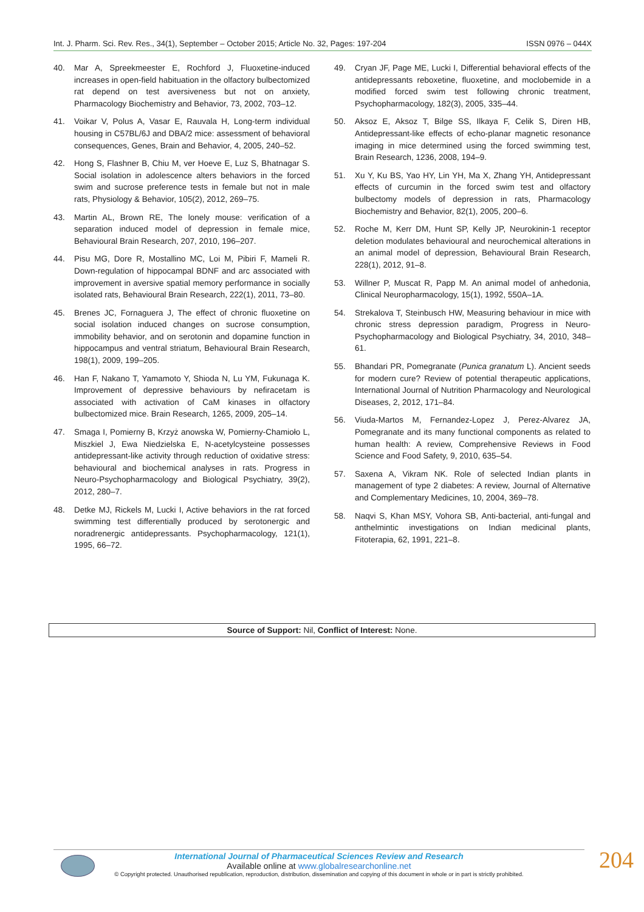Int. J. Pharm. Sci. Rev. Res., 34(1), September – October 2015; Article No. 32, Pages: 197-204 ISSN 0976 – 044X
40. Mar A, Spreekmeester E, Rochford J, Fluoxetine-induced increases in open-field habituation in the olfactory bulbectomized rat depend on test aversiveness but not on anxiety, Pharmacology Biochemistry and Behavior, 73, 2002, 703–12.
41. Voikar V, Polus A, Vasar E, Rauvala H, Long-term individual housing in C57BL/6J and DBA/2 mice: assessment of behavioral consequences, Genes, Brain and Behavior, 4, 2005, 240–52.
42. Hong S, Flashner B, Chiu M, ver Hoeve E, Luz S, Bhatnagar S. Social isolation in adolescence alters behaviors in the forced swim and sucrose preference tests in female but not in male rats, Physiology & Behavior, 105(2), 2012, 269–75.
43. Martin AL, Brown RE, The lonely mouse: verification of a separation induced model of depression in female mice, Behavioural Brain Research, 207, 2010, 196–207.
44. Pisu MG, Dore R, Mostallino MC, Loi M, Pibiri F, Mameli R. Down-regulation of hippocampal BDNF and arc associated with improvement in aversive spatial memory performance in socially isolated rats, Behavioural Brain Research, 222(1), 2011, 73–80.
45. Brenes JC, Fornaguera J, The effect of chronic fluoxetine on social isolation induced changes on sucrose consumption, immobility behavior, and on serotonin and dopamine function in hippocampus and ventral striatum, Behavioural Brain Research, 198(1), 2009, 199–205.
46. Han F, Nakano T, Yamamoto Y, Shioda N, Lu YM, Fukunaga K. Improvement of depressive behaviours by nefiracetam is associated with activation of CaM kinases in olfactory bulbectomized mice. Brain Research, 1265, 2009, 205–14.
47. Smaga I, Pomierny B, Krzyż anowska W, Pomierny-Chamioło L, Miszkiel J, Ewa Niedzielska E, N-acetylcysteine possesses antidepressant-like activity through reduction of oxidative stress: behavioural and biochemical analyses in rats. Progress in Neuro-Psychopharmacology and Biological Psychiatry, 39(2), 2012, 280–7.
48. Detke MJ, Rickels M, Lucki I, Active behaviors in the rat forced swimming test differentially produced by serotonergic and noradrenergic antidepressants. Psychopharmacology, 121(1), 1995, 66–72.
49. Cryan JF, Page ME, Lucki I, Differential behavioral effects of the antidepressants reboxetine, fluoxetine, and moclobemide in a modified forced swim test following chronic treatment, Psychopharmacology, 182(3), 2005, 335–44.
50. Aksoz E, Aksoz T, Bilge SS, Ilkaya F, Celik S, Diren HB, Antidepressant-like effects of echo-planar magnetic resonance imaging in mice determined using the forced swimming test, Brain Research, 1236, 2008, 194–9.
51. Xu Y, Ku BS, Yao HY, Lin YH, Ma X, Zhang YH, Antidepressant effects of curcumin in the forced swim test and olfactory bulbectomy models of depression in rats, Pharmacology Biochemistry and Behavior, 82(1), 2005, 200–6.
52. Roche M, Kerr DM, Hunt SP, Kelly JP, Neurokinin-1 receptor deletion modulates behavioural and neurochemical alterations in an animal model of depression, Behavioural Brain Research, 228(1), 2012, 91–8.
53. Willner P, Muscat R, Papp M. An animal model of anhedonia, Clinical Neuropharmacology, 15(1), 1992, 550A–1A.
54. Strekalova T, Steinbusch HW, Measuring behaviour in mice with chronic stress depression paradigm, Progress in Neuro-Psychopharmacology and Biological Psychiatry, 34, 2010, 348–61.
55. Bhandari PR, Pomegranate (Punica granatum L). Ancient seeds for modern cure? Review of potential therapeutic applications, International Journal of Nutrition Pharmacology and Neurological Diseases, 2, 2012, 171–84.
56. Viuda-Martos M, Fernandez-Lopez J, Perez-Alvarez JA, Pomegranate and its many functional components as related to human health: A review, Comprehensive Reviews in Food Science and Food Safety, 9, 2010, 635–54.
57. Saxena A, Vikram NK. Role of selected Indian plants in management of type 2 diabetes: A review, Journal of Alternative and Complementary Medicines, 10, 2004, 369–78.
58. Naqvi S, Khan MSY, Vohora SB, Anti-bacterial, anti-fungal and anthelmintic investigations on Indian medicinal plants, Fitoterapia, 62, 1991, 221–8.
Source of Support: Nil, Conflict of Interest: None.
International Journal of Pharmaceutical Sciences Review and Research
Available online at www.globalresearchonline.net
© Copyright protected. Unauthorised republication, reproduction, distribution, dissemination and copying of this document in whole or in part is strictly prohibited.
204